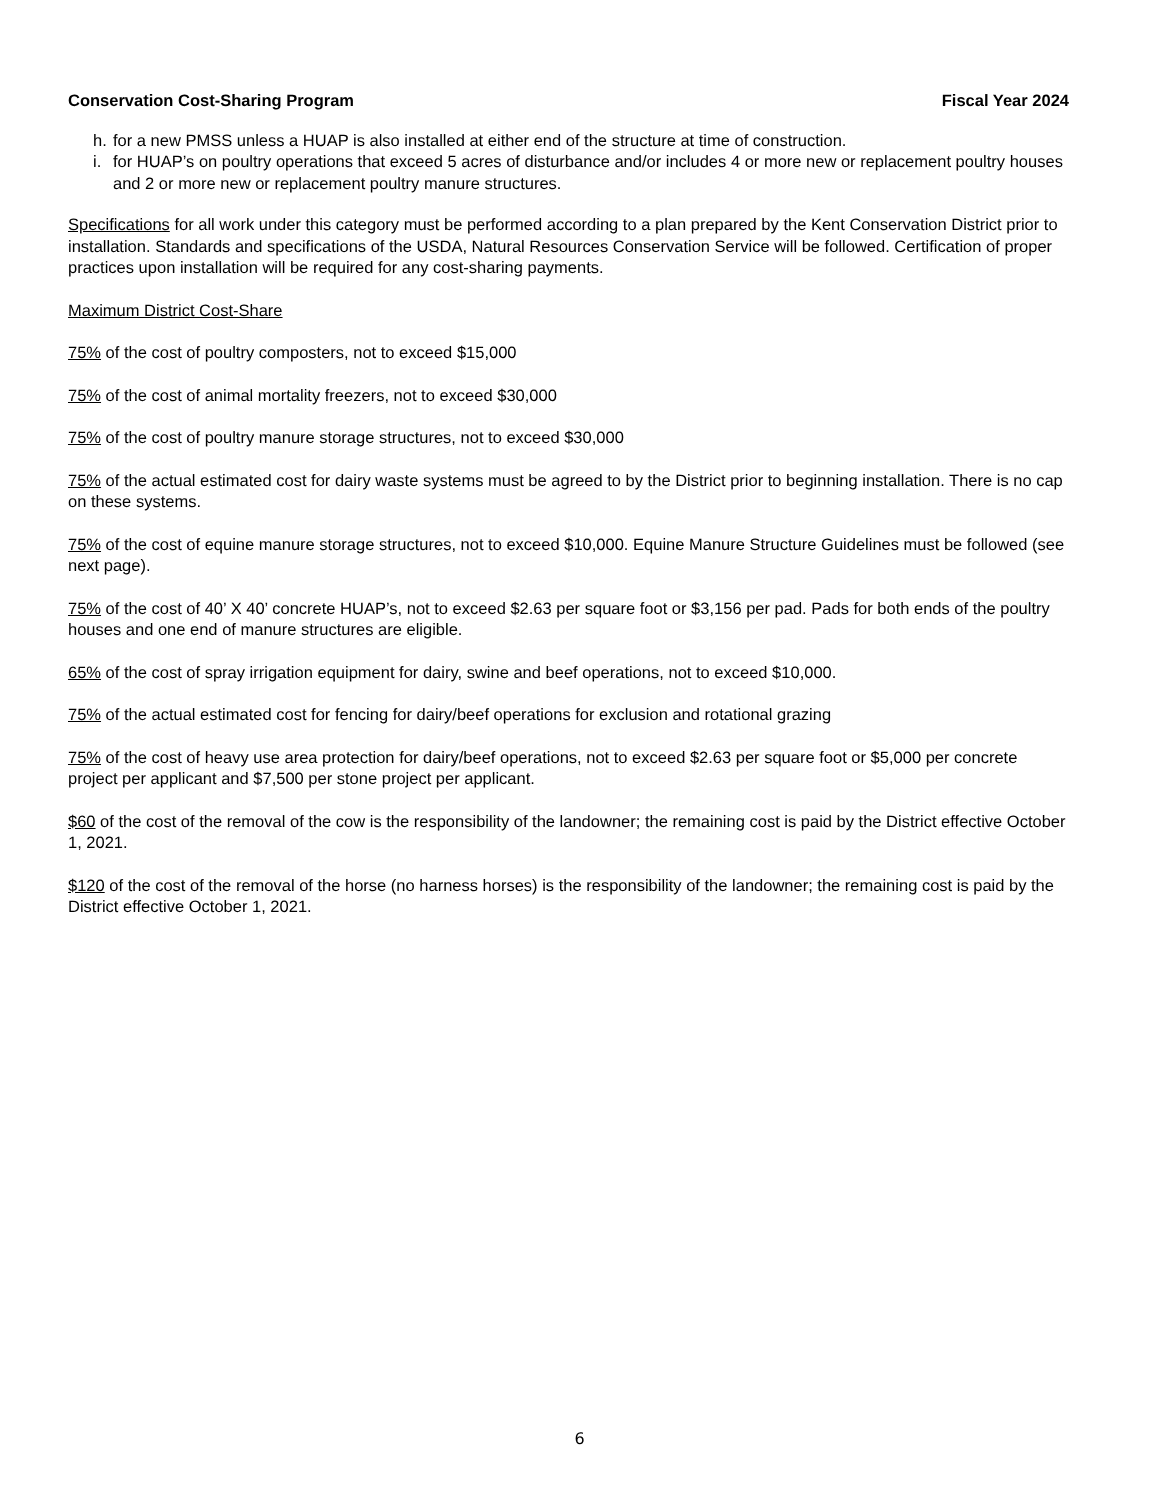Conservation Cost-Sharing Program Fiscal Year 2024
h. for a new PMSS unless a HUAP is also installed at either end of the structure at time of construction.
i. for HUAP’s on poultry operations that exceed 5 acres of disturbance and/or includes 4 or more new or replacement poultry houses and 2 or more new or replacement poultry manure structures.
Specifications for all work under this category must be performed according to a plan prepared by the Kent Conservation District prior to installation. Standards and specifications of the USDA, Natural Resources Conservation Service will be followed. Certification of proper practices upon installation will be required for any cost-sharing payments.
Maximum District Cost-Share
75% of the cost of poultry composters, not to exceed $15,000
75% of the cost of animal mortality freezers, not to exceed $30,000
75% of the cost of poultry manure storage structures, not to exceed $30,000
75% of the actual estimated cost for dairy waste systems must be agreed to by the District prior to beginning installation. There is no cap on these systems.
75% of the cost of equine manure storage structures, not to exceed $10,000. Equine Manure Structure Guidelines must be followed (see next page).
75% of the cost of 40’ X 40’ concrete HUAP’s, not to exceed $2.63 per square foot or $3,156 per pad. Pads for both ends of the poultry houses and one end of manure structures are eligible.
65% of the cost of spray irrigation equipment for dairy, swine and beef operations, not to exceed $10,000.
75% of the actual estimated cost for fencing for dairy/beef operations for exclusion and rotational grazing
75% of the cost of heavy use area protection for dairy/beef operations, not to exceed $2.63 per square foot or $5,000 per concrete project per applicant and $7,500 per stone project per applicant.
$60 of the cost of the removal of the cow is the responsibility of the landowner; the remaining cost is paid by the District effective October 1, 2021.
$120 of the cost of the removal of the horse (no harness horses) is the responsibility of the landowner; the remaining cost is paid by the District effective October 1, 2021.
6